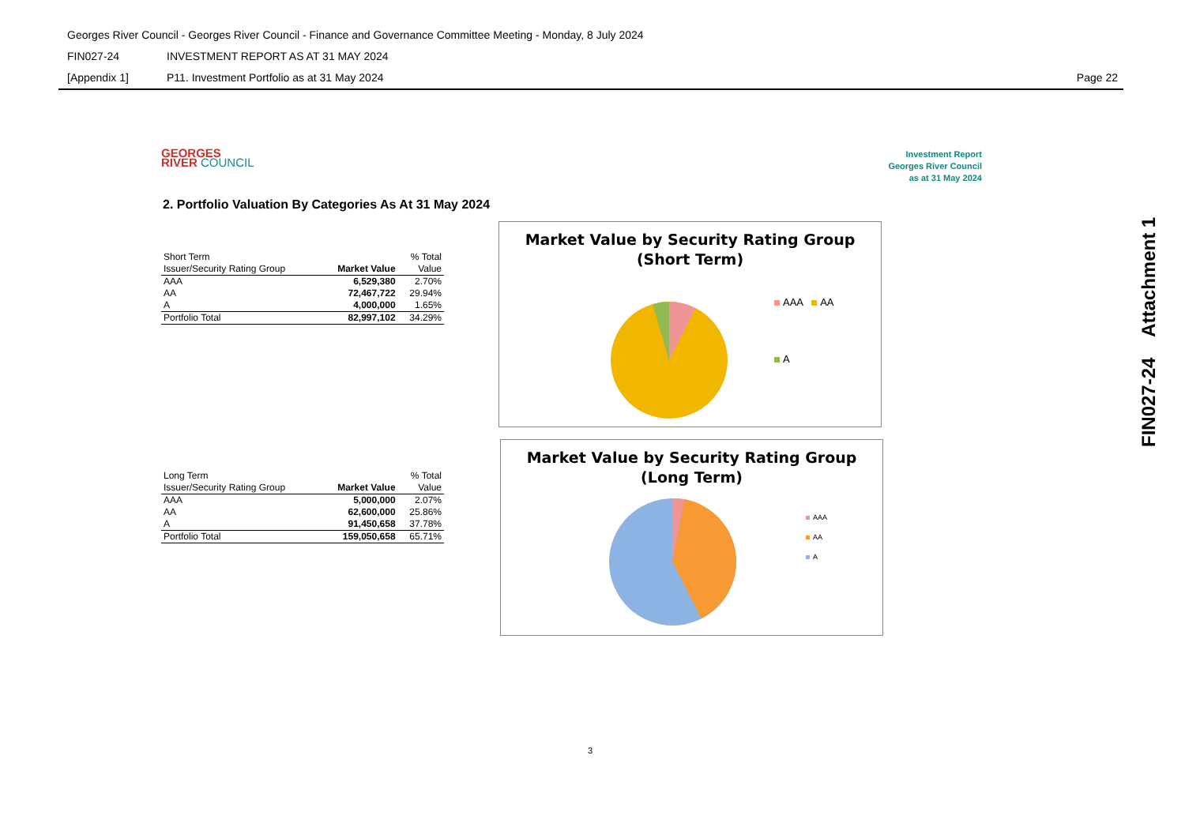Georges River Council - Georges River Council - Finance and Governance Committee Meeting - Monday, 8 July 2024
FIN027-24 INVESTMENT REPORT AS AT 31 MAY 2024
[Appendix 1] P11. Investment Portfolio as at 31 May 2024 Page 22
FIN027-24 Attachment 1
GEORGES
RIVER COUNCIL
Investment Report
Georges River Council
as at 31 May 2024
2. Portfolio Valuation By Categories As At 31 May 2024
| Short Term | | % Total |
| Issuer/Security Rating Group | Market Value | Value |
| AAA | 6,529,380 | 2.70% |
| AA | 72,467,722 | 29.94% |
| A | 4,000,000 | 1.65% |
| Portfolio Total | 82,997,102 | 34.29% |
| Long Term | | % Total |
| Issuer/Security Rating Group | Market Value | Value |
| AAA | 5,000,000 | 2.07% |
| AA | 62,600,000 | 25.86% |
| A | 91,450,658 | 37.78% |
| Portfolio Total | 159,050,658 | 65.71% |
Market Value by Security Rating Group
(Short Term)
AAA AA
A
Market Value by Security Rating Group
(Long Term)
AAA
AA
A
3